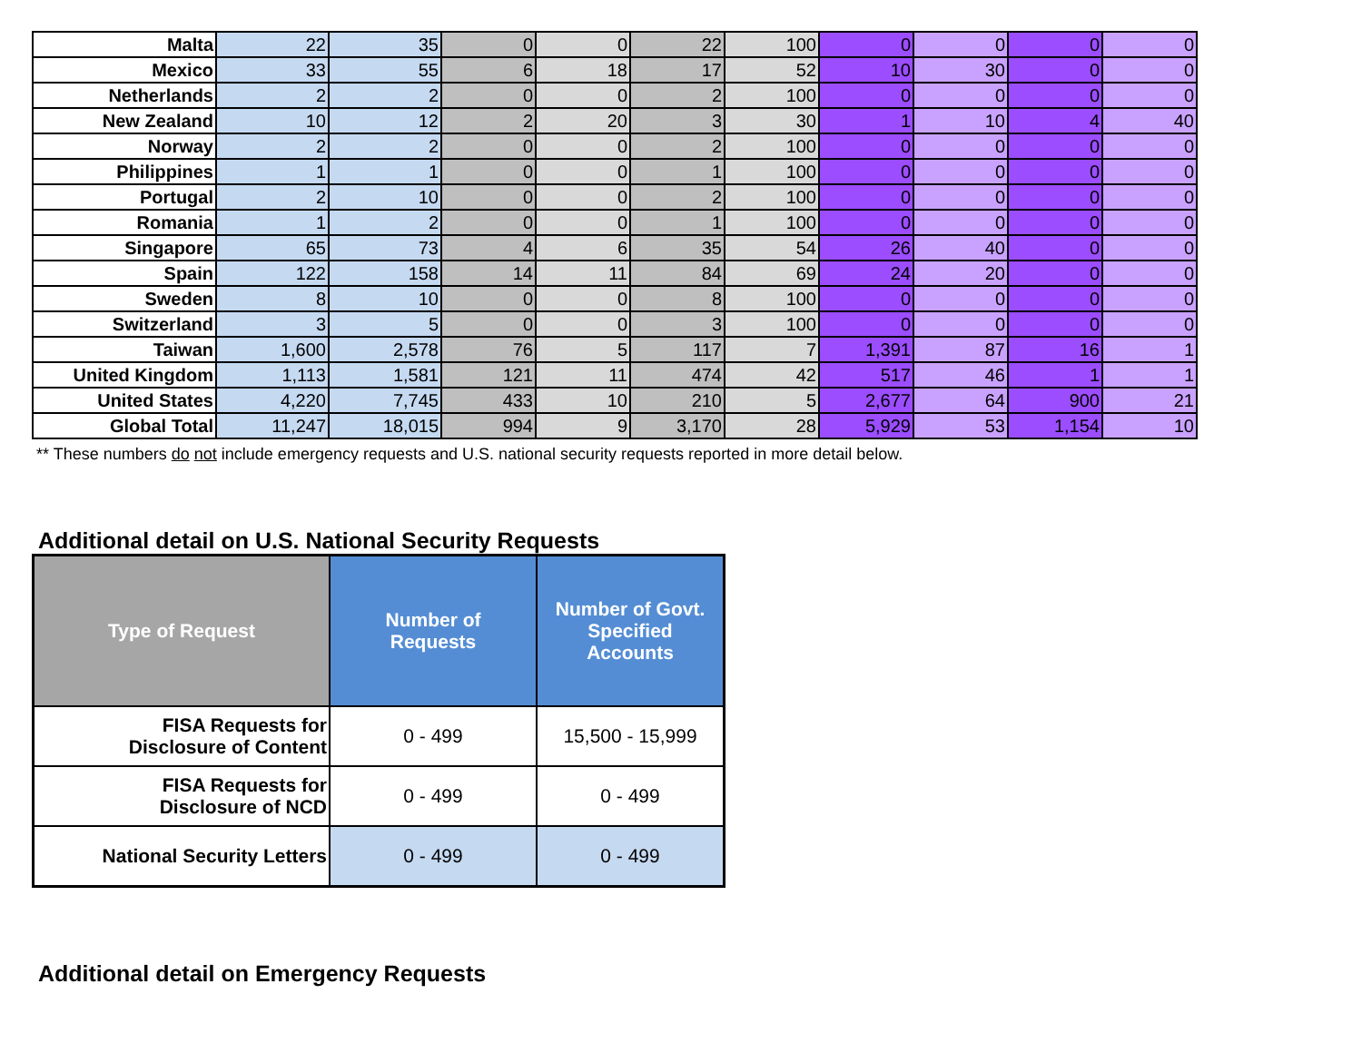| Malta | 22 | 35 | 0 | 0 | 22 | 100 | 0 | 0 | 0 | 0 |
| Mexico | 33 | 55 | 6 | 18 | 17 | 52 | 10 | 30 | 0 | 0 |
| Netherlands | 2 | 2 | 0 | 0 | 2 | 100 | 0 | 0 | 0 | 0 |
| New Zealand | 10 | 12 | 2 | 20 | 3 | 30 | 1 | 10 | 4 | 40 |
| Norway | 2 | 2 | 0 | 0 | 2 | 100 | 0 | 0 | 0 | 0 |
| Philippines | 1 | 1 | 0 | 0 | 1 | 100 | 0 | 0 | 0 | 0 |
| Portugal | 2 | 10 | 0 | 0 | 2 | 100 | 0 | 0 | 0 | 0 |
| Romania | 1 | 2 | 0 | 0 | 1 | 100 | 0 | 0 | 0 | 0 |
| Singapore | 65 | 73 | 4 | 6 | 35 | 54 | 26 | 40 | 0 | 0 |
| Spain | 122 | 158 | 14 | 11 | 84 | 69 | 24 | 20 | 0 | 0 |
| Sweden | 8 | 10 | 0 | 0 | 8 | 100 | 0 | 0 | 0 | 0 |
| Switzerland | 3 | 5 | 0 | 0 | 3 | 100 | 0 | 0 | 0 | 0 |
| Taiwan | 1,600 | 2,578 | 76 | 5 | 117 | 7 | 1,391 | 87 | 16 | 1 |
| United Kingdom | 1,113 | 1,581 | 121 | 11 | 474 | 42 | 517 | 46 | 1 | 1 |
| United States | 4,220 | 7,745 | 433 | 10 | 210 | 5 | 2,677 | 64 | 900 | 21 |
| Global Total | 11,247 | 18,015 | 994 | 9 | 3,170 | 28 | 5,929 | 53 | 1,154 | 10 |
** These numbers do not include emergency requests and U.S. national security requests reported in more detail below.
Additional detail on U.S. National Security Requests
| Type of Request | Number of Requests | Number of Govt. Specified Accounts |
| --- | --- | --- |
| FISA Requests for Disclosure of Content | 0 - 499 | 15,500 - 15,999 |
| FISA Requests for Disclosure of NCD | 0 - 499 | 0 - 499 |
| National Security Letters | 0 - 499 | 0 - 499 |
Additional detail on Emergency Requests